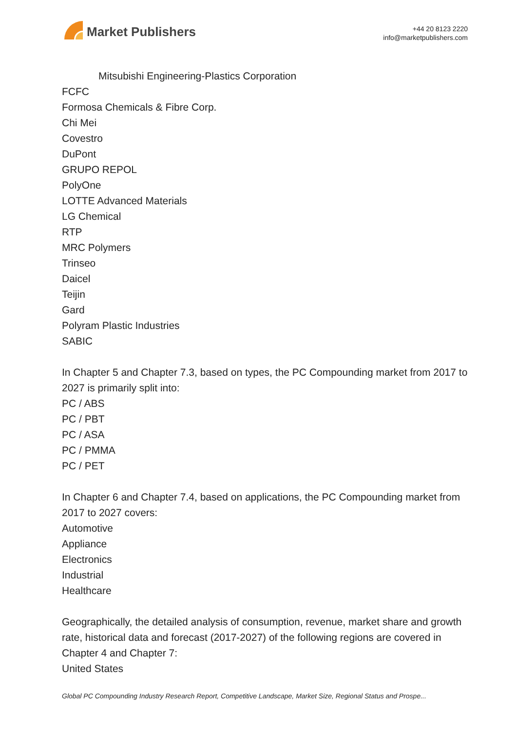Market Publishers
+44 20 8123 2220
info@marketpublishers.com
Mitsubishi Engineering-Plastics Corporation
FCFC
Formosa Chemicals & Fibre Corp.
Chi Mei
Covestro
DuPont
GRUPO REPOL
PolyOne
LOTTE Advanced Materials
LG Chemical
RTP
MRC Polymers
Trinseo
Daicel
Teijin
Gard
Polyram Plastic Industries
SABIC
In Chapter 5 and Chapter 7.3, based on types, the PC Compounding market from 2017 to 2027 is primarily split into:
PC / ABS
PC / PBT
PC / ASA
PC / PMMA
PC / PET
In Chapter 6 and Chapter 7.4, based on applications, the PC Compounding market from 2017 to 2027 covers:
Automotive
Appliance
Electronics
Industrial
Healthcare
Geographically, the detailed analysis of consumption, revenue, market share and growth rate, historical data and forecast (2017-2027) of the following regions are covered in Chapter 4 and Chapter 7:
United States
Global PC Compounding Industry Research Report, Competitive Landscape, Market Size, Regional Status and Prospe...